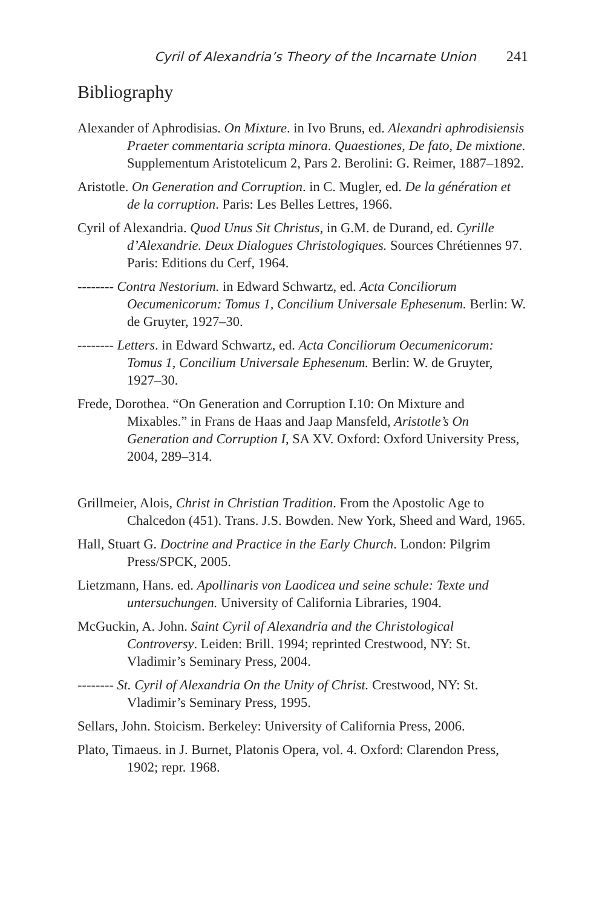Cyril of Alexandria’s Theory of the Incarnate Union 241
Bibliography
Alexander of Aphrodisias. On Mixture. in Ivo Bruns, ed. Alexandri aphrodisiensis Praeter commentaria scripta minora. Quaestiones, De fato, De mixtione. Supplementum Aristotelicum 2, Pars 2. Berolini: G. Reimer, 1887–1892.
Aristotle. On Generation and Corruption. in C. Mugler, ed. De la génération et de la corruption. Paris: Les Belles Lettres, 1966.
Cyril of Alexandria. Quod Unus Sit Christus, in G.M. de Durand, ed. Cyrille d’Alexandrie. Deux Dialogues Christologiques. Sources Chrétiennes 97. Paris: Editions du Cerf, 1964.
-------- Contra Nestorium. in Edward Schwartz, ed. Acta Conciliorum Oecumenicorum: Tomus 1, Concilium Universale Ephesenum. Berlin: W. de Gruyter, 1927–30.
-------- Letters. in Edward Schwartz, ed. Acta Conciliorum Oecumenicorum: Tomus 1, Concilium Universale Ephesenum. Berlin: W. de Gruyter, 1927–30.
Frede, Dorothea. “On Generation and Corruption I.10: On Mixture and Mixables.” in Frans de Haas and Jaap Mansfeld, Aristotle’s On Generation and Corruption I, SA XV. Oxford: Oxford University Press, 2004, 289–314.
Grillmeier, Alois, Christ in Christian Tradition. From the Apostolic Age to Chalcedon (451). Trans. J.S. Bowden. New York, Sheed and Ward, 1965.
Hall, Stuart G. Doctrine and Practice in the Early Church. London: Pilgrim Press/SPCK, 2005.
Lietzmann, Hans. ed. Apollinaris von Laodicea und seine schule: Texte und untersuchungen. University of California Libraries, 1904.
McGuckin, A. John. Saint Cyril of Alexandria and the Christological Controversy. Leiden: Brill. 1994; reprinted Crestwood, NY: St. Vladimir’s Seminary Press, 2004.
-------- St. Cyril of Alexandria On the Unity of Christ. Crestwood, NY: St. Vladimir’s Seminary Press, 1995.
Sellars, John. Stoicism. Berkeley: University of California Press, 2006.
Plato, Timaeus. in J. Burnet, Platonis Opera, vol. 4. Oxford: Clarendon Press, 1902; repr. 1968.